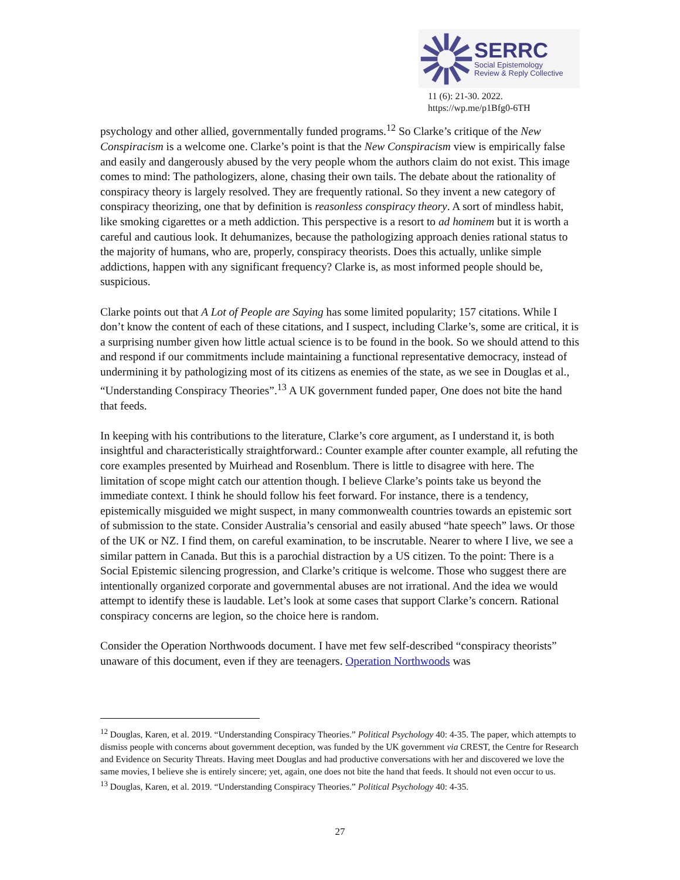SERRC
Social Epistemology
Review & Reply Collective
11 (6): 21-30. 2022.
https://wp.me/p1Bfg0-6TH
psychology and other allied, governmentally funded programs.<sup>12</sup> So Clarke’s critique of the New Conspiracism is a welcome one. Clarke’s point is that the New Conspiracism view is empirically false and easily and dangerously abused by the very people whom the authors claim do not exist. This image comes to mind: The pathologizers, alone, chasing their own tails. The debate about the rationality of conspiracy theory is largely resolved. They are frequently rational. So they invent a new category of conspiracy theorizing, one that by definition is reasonless conspiracy theory. A sort of mindless habit, like smoking cigarettes or a meth addiction. This perspective is a resort to ad hominem but it is worth a careful and cautious look. It dehumanizes, because the pathologizing approach denies rational status to the majority of humans, who are, properly, conspiracy theorists. Does this actually, unlike simple addictions, happen with any significant frequency? Clarke is, as most informed people should be, suspicious.
Clarke points out that A Lot of People are Saying has some limited popularity; 157 citations. While I don’t know the content of each of these citations, and I suspect, including Clarke’s, some are critical, it is a surprising number given how little actual science is to be found in the book. So we should attend to this and respond if our commitments include maintaining a functional representative democracy, instead of undermining it by pathologizing most of its citizens as enemies of the state, as we see in Douglas et al., “Understanding Conspiracy Theories”.<sup>13</sup> A UK government funded paper, One does not bite the hand that feeds.
In keeping with his contributions to the literature, Clarke’s core argument, as I understand it, is both insightful and characteristically straightforward.: Counter example after counter example, all refuting the core examples presented by Muirhead and Rosenblum. There is little to disagree with here. The limitation of scope might catch our attention though. I believe Clarke’s points take us beyond the immediate context. I think he should follow his feet forward. For instance, there is a tendency, epistemically misguided we might suspect, in many commonwealth countries towards an epistemic sort of submission to the state. Consider Australia’s censorial and easily abused “hate speech” laws. Or those of the UK or NZ. I find them, on careful examination, to be inscrutable. Nearer to where I live, we see a similar pattern in Canada. But this is a parochial distraction by a US citizen. To the point: There is a Social Epistemic silencing progression, and Clarke’s critique is welcome. Those who suggest there are intentionally organized corporate and governmental abuses are not irrational. And the idea we would attempt to identify these is laudable. Let’s look at some cases that support Clarke’s concern. Rational conspiracy concerns are legion, so the choice here is random.
Consider the Operation Northwoods document. I have met few self-described “conspiracy theorists” unaware of this document, even if they are teenagers. Operation Northwoods was
<sup>12</sup> Douglas, Karen, et al. 2019. “Understanding Conspiracy Theories.” Political Psychology 40: 4-35. The paper, which attempts to dismiss people with concerns about government deception, was funded by the UK government via CREST, the Centre for Research and Evidence on Security Threats. Having meet Douglas and had productive conversations with her and discovered we love the same movies, I believe she is entirely sincere; yet, again, one does not bite the hand that feeds. It should not even occur to us.
<sup>13</sup> Douglas, Karen, et al. 2019. “Understanding Conspiracy Theories.” Political Psychology 40: 4-35.
27